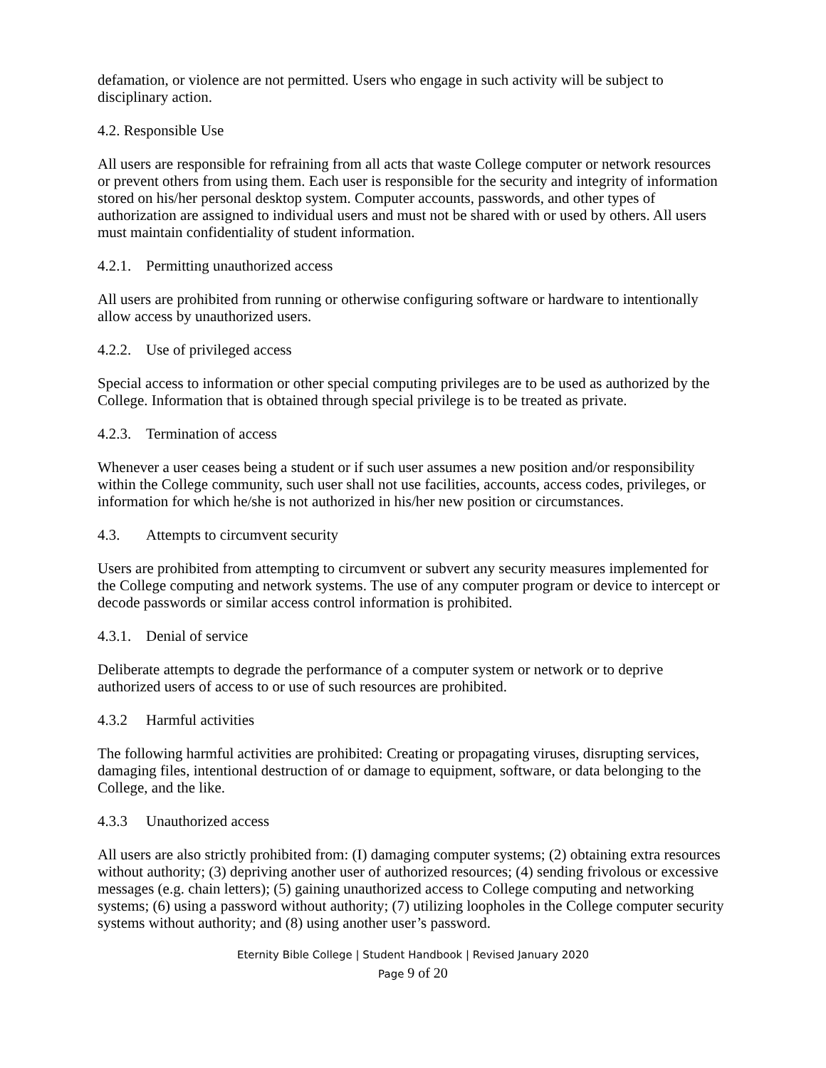defamation, or violence are not permitted. Users who engage in such activity will be subject to disciplinary action.
4.2. Responsible Use
All users are responsible for refraining from all acts that waste College computer or network resources or prevent others from using them. Each user is responsible for the security and integrity of information stored on his/her personal desktop system. Computer accounts, passwords, and other types of authorization are assigned to individual users and must not be shared with or used by others. All users must maintain confidentiality of student information.
4.2.1. Permitting unauthorized access
All users are prohibited from running or otherwise configuring software or hardware to intentionally allow access by unauthorized users.
4.2.2. Use of privileged access
Special access to information or other special computing privileges are to be used as authorized by the College. Information that is obtained through special privilege is to be treated as private.
4.2.3. Termination of access
Whenever a user ceases being a student or if such user assumes a new position and/or responsibility within the College community, such user shall not use facilities, accounts, access codes, privileges, or information for which he/she is not authorized in his/her new position or circumstances.
4.3. Attempts to circumvent security
Users are prohibited from attempting to circumvent or subvert any security measures implemented for the College computing and network systems. The use of any computer program or device to intercept or decode passwords or similar access control information is prohibited.
4.3.1. Denial of service
Deliberate attempts to degrade the performance of a computer system or network or to deprive authorized users of access to or use of such resources are prohibited.
4.3.2 Harmful activities
The following harmful activities are prohibited: Creating or propagating viruses, disrupting services, damaging files, intentional destruction of or damage to equipment, software, or data belonging to the College, and the like.
4.3.3 Unauthorized access
All users are also strictly prohibited from: (I) damaging computer systems; (2) obtaining extra resources without authority; (3) depriving another user of authorized resources; (4) sending frivolous or excessive messages (e.g. chain letters); (5) gaining unauthorized access to College computing and networking systems; (6) using a password without authority; (7) utilizing loopholes in the College computer security systems without authority; and (8) using another user’s password.
Eternity Bible College | Student Handbook | Revised January 2020
Page 9 of 20